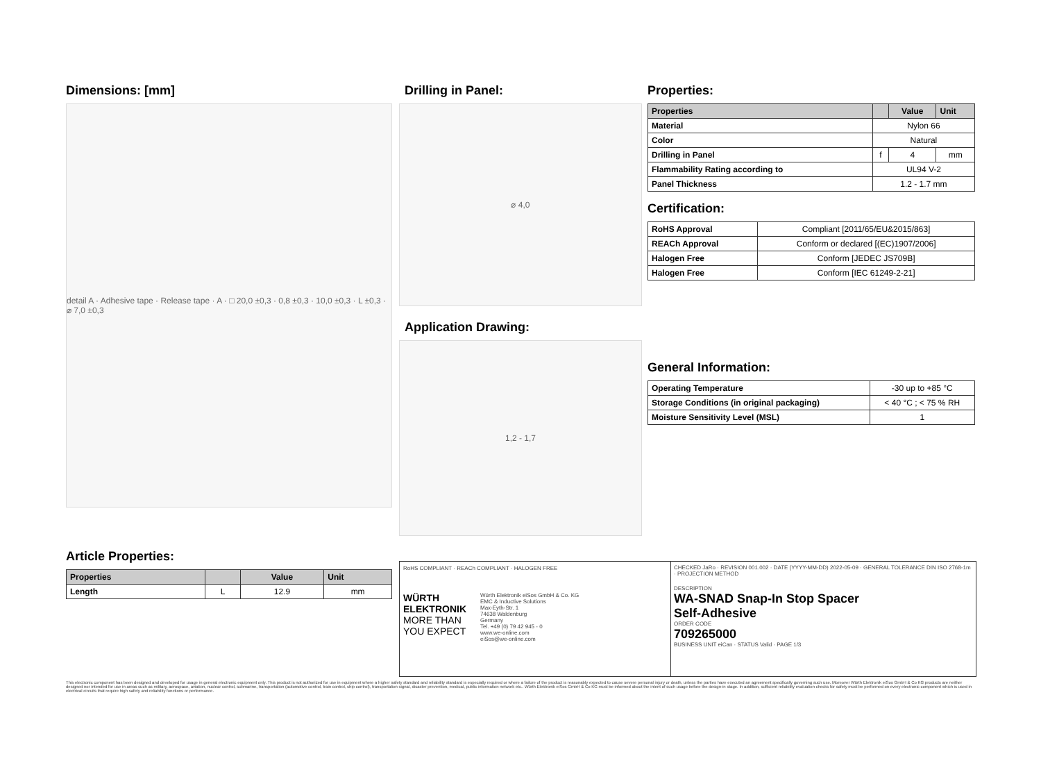Dimensions: [mm]
detail A · Adhesive tape · Release tape · A · □ 20,0 ±0,3 · 0,8 ±0,3 · 10,0 ±0,3 · L ±0,3 · ⌀ 7,0 ±0,3
Article Properties:
| Properties | | Value | Unit |
| --- | --- | --- | --- |
| Length | L | 12.9 | mm |
Drilling in Panel:
⌀ 4,0
Application Drawing:
1,2 - 1,7
Properties:
| Properties | | Value | Unit |
| --- | --- | --- | --- |
| Material | Nylon 66 | | |
| Color | Natural | | |
| Drilling in Panel | f | 4 | mm |
| Flammability Rating according to | UL94 V-2 | | |
| Panel Thickness | 1.2 - 1.7 mm | | |
Certification:
| RoHS Approval | Compliant [2011/65/EU&2015/863] |
| REACh Approval | Conform or declared [(EC)1907/2006] |
| Halogen Free | Conform [JEDEC JS709B] |
| Halogen Free | Conform [IEC 61249-2-21] |
General Information:
| Operating Temperature | -30 up to +85 °C |
| Storage Conditions (in original packaging) | < 40 °C ; < 75 % RH |
| Moisture Sensitivity Level (MSL) | 1 |
RoHS COMPLIANT · REACh COMPLIANT · HALOGEN FREE
WÜRTH
ELEKTRONIK
MORE THAN
YOU EXPECT
Würth Elektronik eiSos GmbH & Co. KG
EMC & Inductive Solutions
Max-Eyth-Str. 1
74638 Waldenburg
Germany
Tel. +49 (0) 79 42 945 - 0
www.we-online.com
eiSos@we-online.com
CHECKED JaRo · REVISION 001.002 · DATE (YYYY-MM-DD) 2022-05-09 · GENERAL TOLERANCE DIN ISO 2768-1m · PROJECTION METHOD
DESCRIPTION
WA-SNAD Snap-In Stop Spacer
Self-Adhesive
ORDER CODE
709265000
BUSINESS UNIT eiCan · STATUS Valid · PAGE 1/3
This electronic component has been designed and developed for usage in general electronic equipment only. This product is not authorized for use in equipment where a higher safety standard and reliability standard is especially required or where a failure of the product is reasonably expected to cause severe personal injury or death, unless the parties have executed an agreement specifically governing such use. Moreover Würth Elektronik eiSos GmbH & Co KG products are neither designed nor intended for use in areas such as military, aerospace, aviation, nuclear control, submarine, transportation (automotive control, train control, ship control), transportation signal, disaster prevention, medical, public information network etc.. Würth Elektronik eiSos GmbH & Co KG must be informed about the intent of such usage before the design-in stage. In addition, sufficient reliability evaluation checks for safety must be performed on every electronic component which is used in electrical circuits that require high safety and reliability functions or performance.